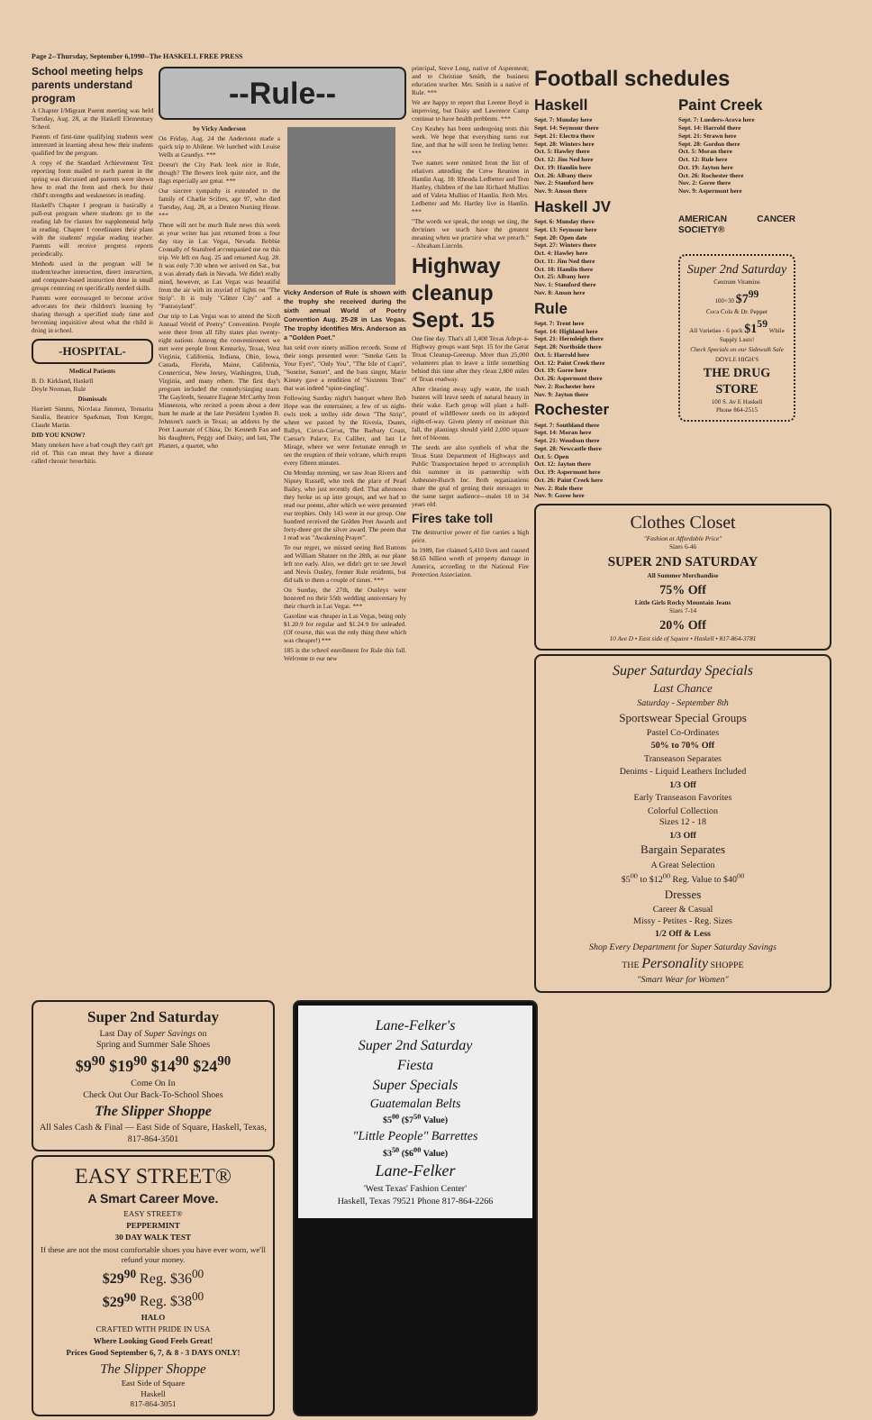Page 2--Thursday, September 6,1990--The HASKELL FREE PRESS
School meeting helps parents understand program
A Chapter I/Migrant Parent meeting was held Tuesday, Aug. 28, at the Haskell Elementary School.
Parents of first-time qualifying students were interested in learning about how their students qualified for the program.
A copy of the Standard Achievement Test reporting form mailed to each parent in the spring was discussed and parents were shown how to read the form and check for their child's strengths and weaknesses in reading.
Haskell's Chapter I program is basically a pull-out program where students go to the reading lab for classes for supplemental help in reading. Chapter I coordinates their plans with the students' regular reading teacher. Parents will receive progress reports periodically.
Methods used in the program will be student/teacher interaction, direct instruction, and computer-based instruction done in small groups centering on specifically needed skills.
Parents were encouraged to become active advocates for their children's learning by sharing through a specified study time and becoming inquisitive about what the child is doing in school.
-HOSPITAL-
Medical Patients
B. D. Kirkland, Haskell
Doyle Norman, Rule
Dismissals
Harriett Simms, Nicolasa Jimenez, Tomarita Saralia, Beatrice Sparkman, Tom Kreger, Claude Martin.
DID YOU KNOW?
Many smokers have a bad cough they can't get rid of. This can mean they have a disease called chronic bronchitis.
--Rule--
by Vicky Anderson
On Friday, Aug. 24 the Andersons made a quick trip to Abilene. We lunched with Louise Wells at Grandys. ***
Doesn't the City Park look nice in Rule, though? The flowers look quite nice, and the flags especially are great. ***
Our sincere sympathy is extended to the family of Charlie Scifres, age 97, who died Tuesday, Aug. 28, at a Denton Nursing Home. ***
There will not be much Rule news this week as your writer has just returned from a four day stay in Las Vegas, Nevada. Bobbie Connally of Stamford accompanied me on this trip. We left on Aug. 25 and returned Aug. 28. It was only 7:30 when we arrived on Sat., but it was already dark in Nevada. We didn't really mind, however, as Las Vegas was beautiful from the air with its myriad of lights on "The Strip". It is truly "Glitter City" and a "Fantasyland".
Our trip to Las Vegas was to attend the Sixth Annual World of Poetry" Convention. People were there from all fifty states plus twenty-eight nations. Among the conventioneers we met were people from Kentucky, Texas, West Virginia, California, Indiana, Ohio, Iowa, Canada, Florida, Maine, California, Connecticut, New Jersey, Washington, Utah, Virginia, and many others. The first day's program included the comedy/singing team: The Gaylords, Senator Eugene McCarthy from Minnesota, who recited a poem about a deer hunt he made at the late President Lyndon B. Johnson's ranch in Texas; an address by the Poet Laureate of China; Dr. Kenneth Fan and his daughters, Peggy and Daisy; and last, The Platters, a quartet, who
Vicky Anderson of Rule is shown with the trophy she received during the sixth annual World of Poetry Convention Aug. 25-28 in Las Vegas. The trophy identifies Mrs. Anderson as a "Golden Poet."
has sold over ninety million records. Some of their songs presented were: "Smoke Gets In Your Eyes", "Only You", "The Isle of Capri", "Sunrise, Sunset", and the bass singer, Mario Kinsey gave a rendition of "Sixteens Tons" that was indeed "spine-tingling".
Following Sunday night's banquet where Bob Hope was the entertainer, a few of us night-owls took a trolley ride down "The Strip", where we passed by the Riveria, Dunes, Ballys, Circus-Circus, The Barbary Coast, Caesar's Palace, Ex Caliber, and last Le Mirage, where we were fortunate enough to see the eruption of their volcano, which erupts every fifteen minutes.
On Monday morning, we saw Joan Rivers and Nipsey Russell, who took the place of Pearl Bailey, who just recently died. That afternoon they broke us up into groups, and we had to read our poems, after which we were presented our trophies. Only 143 were in our group. One hundred received the Golden Poet Awards and forty-three got the silver award. The poem that I read was "Awakening Prayer".
To our regret, we missed seeing Red Buttons and William Shatner on the 28th, as our plane left too early. Also, we didn't get to see Jewel and Novis Ousley, former Rule residents, but did talk to them a couple of times. ***
On Sunday, the 27th, the Ousleys were honored on their 55th wedding anniversary by their church in Las Vegas. ***
Gasoline was cheaper in Las Vegas, being only $1.20.9 for regular and $1.24.9 for unleaded. (Of course, this was the only thing there which was cheaper!) ***
185 is the school enrollment for Rule this fall. Welcome to our new
principal, Steve Long, native of Aspermont; and to Christine Smith, the business education teacher. Mrs. Smith is a native of Rule. ***
We are happy to report that Lorene Boyd is improving, but Daisy and Lawrence Camp continue to have health problems. ***
Coy Keahey has been undergoing tests this week. We hope that everything turns out fine, and that he will soon be feeling better. ***
Two names were omitted from the list of relatives attending the Crow Reunion in Hamlin Aug. 18: Rhonda Ledbetter and Tom Hartley, children of the late Richard Mullins and of Valeta Mullins of Hamlin. Both Mrs. Ledbetter and Mr. Hartley live in Hamlin. ***
"The words we speak, the songs we sing, the doctrines we teach have the greatest meaning when we practice what we preach." – Abraham Lincoln.
Highway cleanup Sept. 15
One fine day. That's all 1,400 Texas Adopt-a-Highway groups want Sept. 15 for the Great Texas Cleanup-Greenup. More than 25,000 volunteers plan to leave a little something behind this time after they clean 2,800 miles of Texas roadway.
After clearing away ugly waste, the trash busters will leave seeds of natural beauty in their wake. Each group will plant a half-pound of wildflower seeds on its adopted right-of-way. Given plenty of moisture this fall, the plantings should yield 2,000 square feet of blooms.
The seeds are also symbols of what the Texas State Department of Highways and Public Transportation hoped to accomplish this summer in its partnership with Anheuser-Busch Inc. Both organizations share the goal of getting their messages to the same target audience---males 18 to 34 years old.
Fires take toll
The destructive power of fire carries a high price.
In 1989, fire claimed 5,410 lives and caused $8.65 billion worth of property damage in America, according to the National Fire Protection Association.
Football schedules
Haskell
Sept. 7: Munday here
Sept. 14: Seymour there
Sept. 21: Electra there
Sept. 28: Winters here
Oct. 5: Hawley there
Oct. 12: Jim Ned here
Oct. 19: Hamlin here
Oct. 26: Albany there
Nov. 2: Stamford here
Nov. 9: Anson there
Haskell JV
Sept. 6: Munday there
Sept. 13: Seymour here
Sept. 20: Open date
Sept. 27: Winters there
Oct. 4: Hawley here
Oct. 11: Jim Ned there
Oct. 18: Hamlin there
Oct. 25: Albany here
Nov. 1: Stamford there
Nov. 8: Anson here
Rule
Sept. 7: Trent here
Sept. 14: Highland here
Sept. 21: Hermleigh there
Sept. 28: Northside there
Oct. 5: Harrold here
Oct. 12: Paint Creek there
Oct. 19: Goree here
Oct. 26: Aspermont there
Nov. 2: Rochester here
Nov. 9: Jayton there
Rochester
Sept. 7: Southland there
Sept. 14: Moran here
Sept. 21: Woodson there
Sept. 28: Newcastle there
Oct. 5: Open
Oct. 12: Jayton there
Oct. 19: Aspermont here
Oct. 26: Paint Creek here
Nov. 2: Rule there
Nov. 9: Goree here
Paint Creek
Sept. 7: Lueders-Acova here
Sept. 14: Harrold there
Sept. 21: Strawn here
Sept. 28: Gordon there
Oct. 5: Moran there
Oct. 12: Rule here
Oct. 19: Jayton here
Oct. 26: Rochester there
Nov. 2: Goree there
Nov. 9: Aspermont here
AMERICAN CANCER SOCIETY®
Super 2nd Saturday
Centrum Vitamins
100+30 $7<sup>99</sup>
Coca Cola & Dr. Pepper
All Varieties - 6 pack $1<sup>59</sup> While Supply Lasts!
Check Specials on our Sidewalk Sale
DOYLE HIGH'S
THE DRUG STORE
100 S. Av E Haskell
Phone 864-2515
Clothes Closet
"Fashion at Affordable Price"
Sizes 6-46
SUPER 2ND SATURDAY
All Summer Merchandise
75% Off
Little Girls Rocky Mountain Jeans
Sizes 7-14
20% Off
10 Ave D • East side of Square • Haskell • 817-864-3781
Super Saturday Specials
Last Chance
Saturday - September 8th
Sportswear Special Groups
Pastel Co-Ordinates
50% to 70% Off
Transeason Separates
Denims - Liquid Leathers Included
1/3 Off
Early Transeason Favorites
Colorful Collection
Sizes 12 - 18
1/3 Off
Bargain Separates
A Great Selection
$5<sup>00</sup> to $12<sup>00</sup> Reg. Value to $40<sup>00</sup>
Dresses
Career & Casual
Missy - Petites - Reg. Sizes
1/2 Off & Less
Shop Every Department for Super Saturday Savings
THE Personality SHOPPE
"Smart Wear for Women"
Super 2nd Saturday
Last Day of Super Savings on
Spring and Summer Sale Shoes
$9<sup>90</sup> $19<sup>90</sup> $14<sup>90</sup> $24<sup>90</sup>
Come On In
Check Out Our Back-To-School Shoes
The Slipper Shoppe
All Sales Cash & Final — East Side of Square, Haskell, Texas, 817-864-3501
EASY STREET®
A Smart Career Move.
EASY STREET®
PEPPERMINT
30 DAY WALK TEST
If these are not the most comfortable shoes you have ever worn, we'll refund your money.
$29<sup>90</sup> Reg. $36<sup>00</sup>
$29<sup>90</sup> Reg. $38<sup>00</sup>
HALO
CRAFTED WITH PRIDE IN USA
Where Looking Good Feels Great!
Prices Good September 6, 7, & 8 - 3 DAYS ONLY!
The Slipper Shoppe
East Side of Square
Haskell
817-864-3051
Lane-Felker's
Super 2nd Saturday
Fiesta
Super Specials
Guatemalan Belts
$5<sup>00</sup> ($7<sup>50</sup> Value)
"Little People" Barrettes
$3<sup>50</sup> ($6<sup>00</sup> Value)
Lane-Felker
'West Texas' Fashion Center'
Haskell, Texas 79521 Phone 817-864-2266